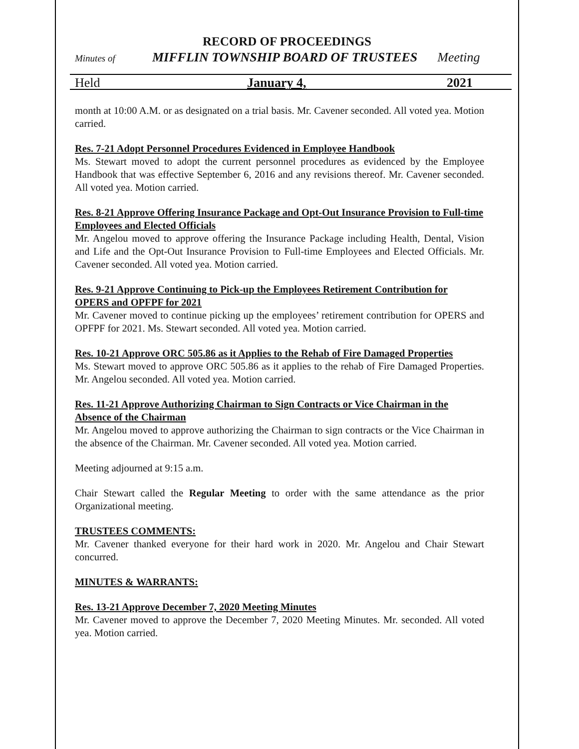RECORD OF PROCEEDINGS
Minutes of MIFFLIN TOWNSHIP BOARD OF TRUSTEES Meeting
Held January 4, 2021
month at 10:00 A.M. or as designated on a trial basis. Mr. Cavener seconded. All voted yea. Motion carried.
Res. 7-21 Adopt Personnel Procedures Evidenced in Employee Handbook
Ms. Stewart moved to adopt the current personnel procedures as evidenced by the Employee Handbook that was effective September 6, 2016 and any revisions thereof. Mr. Cavener seconded. All voted yea. Motion carried.
Res. 8-21 Approve Offering Insurance Package and Opt-Out Insurance Provision to Full-time Employees and Elected Officials
Mr. Angelou moved to approve offering the Insurance Package including Health, Dental, Vision and Life and the Opt-Out Insurance Provision to Full-time Employees and Elected Officials. Mr. Cavener seconded. All voted yea. Motion carried.
Res. 9-21 Approve Continuing to Pick-up the Employees Retirement Contribution for OPERS and OPFPF for 2021
Mr. Cavener moved to continue picking up the employees’ retirement contribution for OPERS and OPFPF for 2021. Ms. Stewart seconded. All voted yea. Motion carried.
Res. 10-21 Approve ORC 505.86 as it Applies to the Rehab of Fire Damaged Properties
Ms. Stewart moved to approve ORC 505.86 as it applies to the rehab of Fire Damaged Properties. Mr. Angelou seconded. All voted yea. Motion carried.
Res. 11-21 Approve Authorizing Chairman to Sign Contracts or Vice Chairman in the Absence of the Chairman
Mr. Angelou moved to approve authorizing the Chairman to sign contracts or the Vice Chairman in the absence of the Chairman. Mr. Cavener seconded. All voted yea. Motion carried.
Meeting adjourned at 9:15 a.m.
Chair Stewart called the Regular Meeting to order with the same attendance as the prior Organizational meeting.
TRUSTEES COMMENTS:
Mr. Cavener thanked everyone for their hard work in 2020. Mr. Angelou and Chair Stewart concurred.
MINUTES & WARRANTS:
Res. 13-21 Approve December 7, 2020 Meeting Minutes
Mr. Cavener moved to approve the December 7, 2020 Meeting Minutes. Mr. seconded. All voted yea. Motion carried.